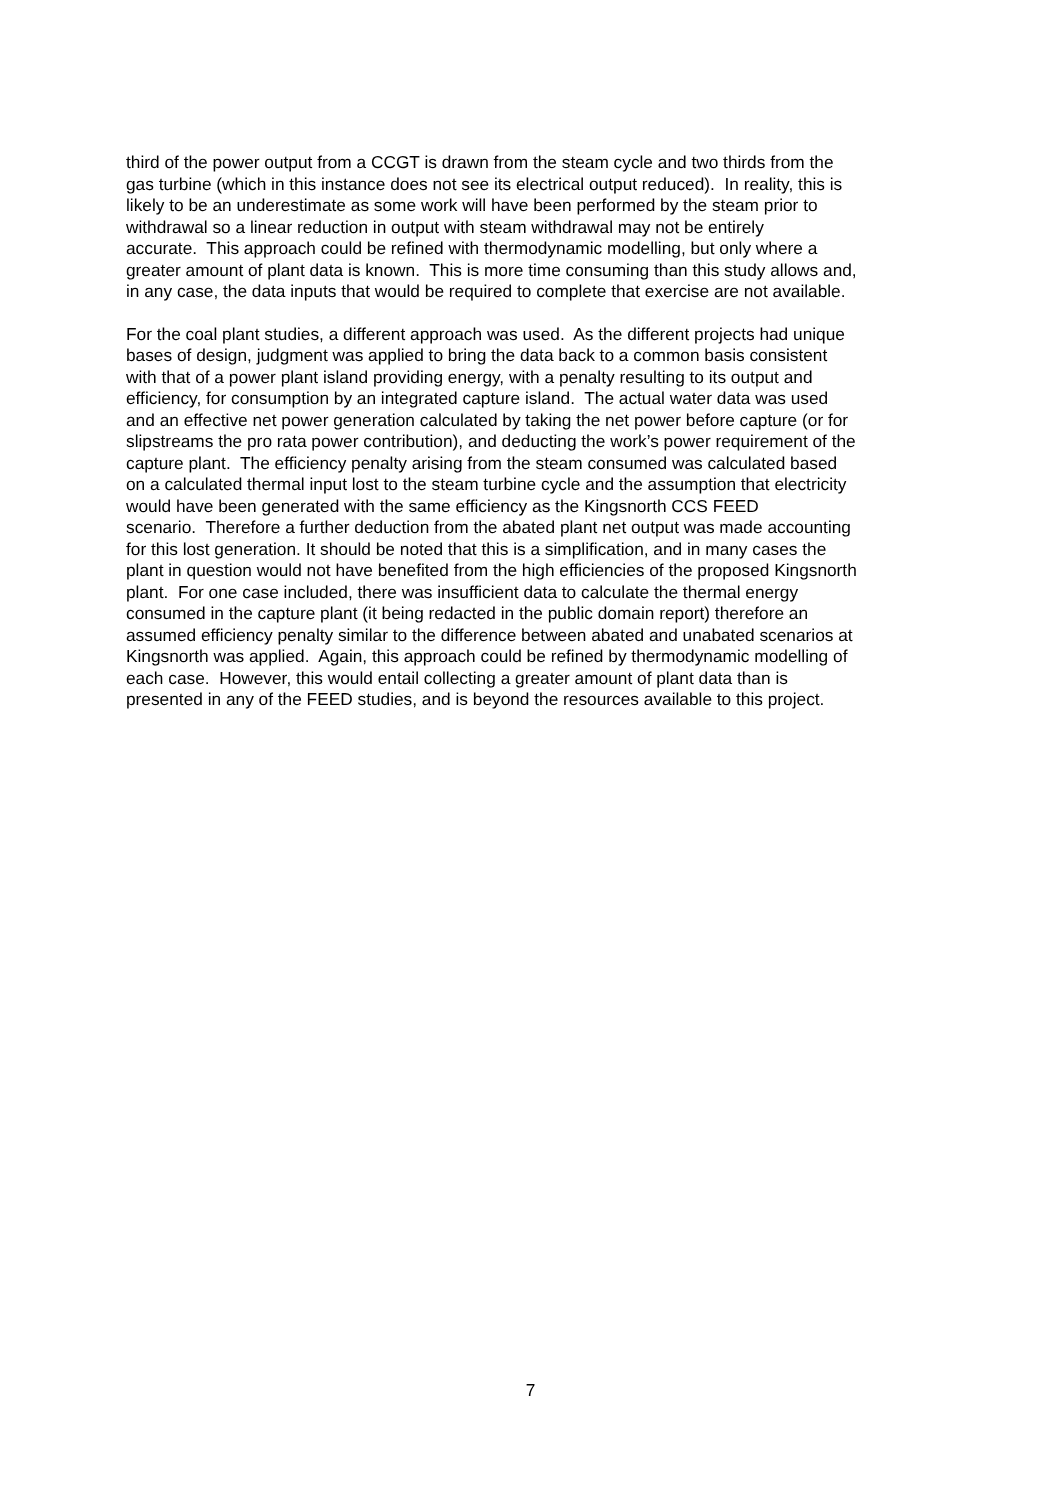third of the power output from a CCGT is drawn from the steam cycle and two thirds from the
gas turbine (which in this instance does not see its electrical output reduced). In reality, this is
likely to be an underestimate as some work will have been performed by the steam prior to
withdrawal so a linear reduction in output with steam withdrawal may not be entirely
accurate. This approach could be refined with thermodynamic modelling, but only where a
greater amount of plant data is known. This is more time consuming than this study allows and,
in any case, the data inputs that would be required to complete that exercise are not available.
For the coal plant studies, a different approach was used. As the different projects had unique
bases of design, judgment was applied to bring the data back to a common basis consistent
with that of a power plant island providing energy, with a penalty resulting to its output and
efficiency, for consumption by an integrated capture island. The actual water data was used
and an effective net power generation calculated by taking the net power before capture (or for
slipstreams the pro rata power contribution), and deducting the work’s power requirement of the
capture plant. The efficiency penalty arising from the steam consumed was calculated based
on a calculated thermal input lost to the steam turbine cycle and the assumption that electricity
would have been generated with the same efficiency as the Kingsnorth CCS FEED
scenario. Therefore a further deduction from the abated plant net output was made accounting
for this lost generation. It should be noted that this is a simplification, and in many cases the
plant in question would not have benefited from the high efficiencies of the proposed Kingsnorth
plant. For one case included, there was insufficient data to calculate the thermal energy
consumed in the capture plant (it being redacted in the public domain report) therefore an
assumed efficiency penalty similar to the difference between abated and unabated scenarios at
Kingsnorth was applied. Again, this approach could be refined by thermodynamic modelling of
each case. However, this would entail collecting a greater amount of plant data than is
presented in any of the FEED studies, and is beyond the resources available to this project.
7